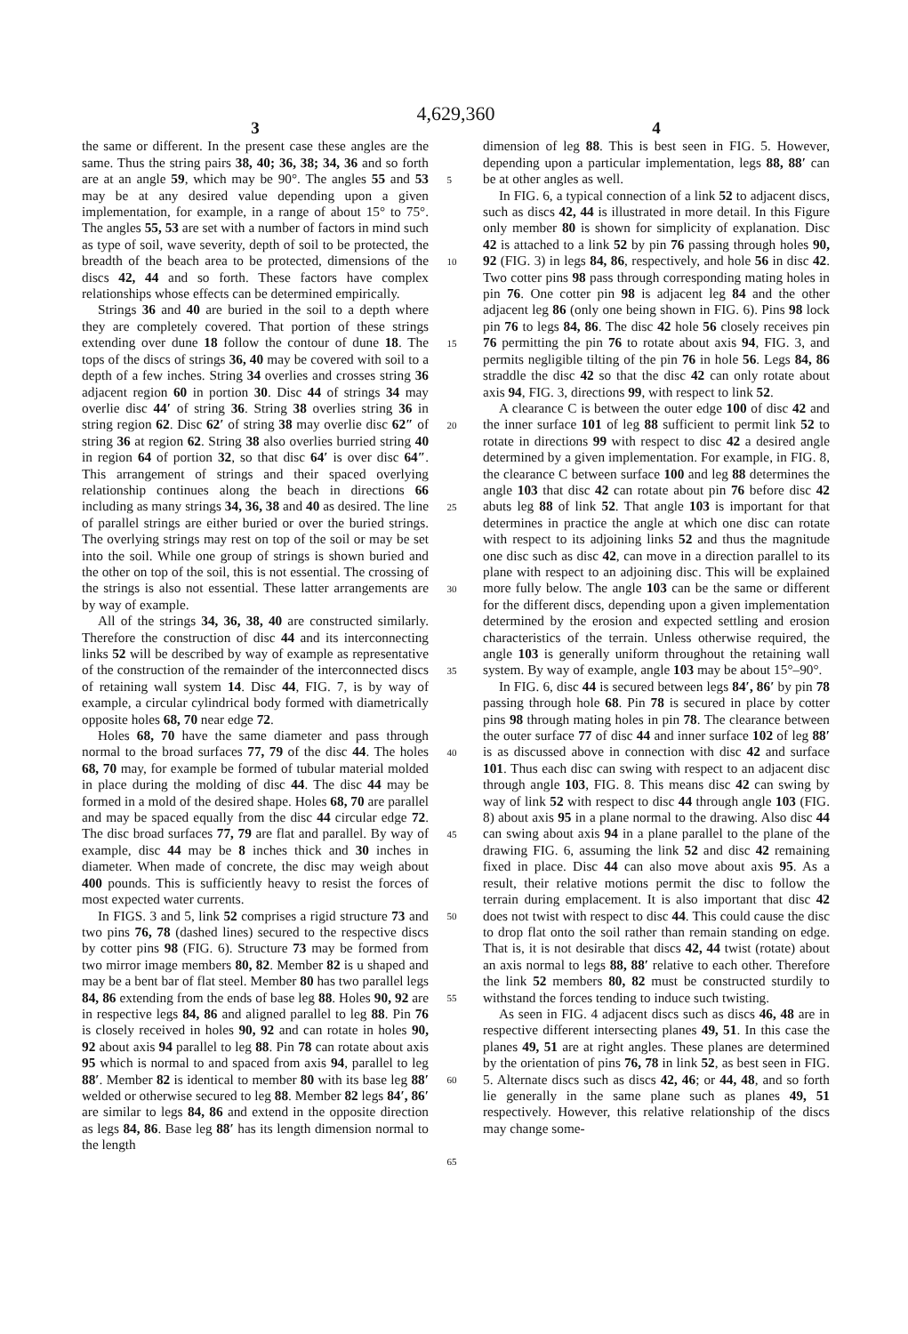4,629,360
3
the same or different. In the present case these angles are the same. Thus the string pairs 38, 40; 36, 38; 34, 36 and so forth are at an angle 59, which may be 90°. The angles 55 and 53 may be at any desired value depending upon a given implementation, for example, in a range of about 15° to 75°. The angles 55, 53 are set with a number of factors in mind such as type of soil, wave severity, depth of soil to be protected, the breadth of the beach area to be protected, dimensions of the discs 42, 44 and so forth. These factors have complex relationships whose effects can be determined empirically.
Strings 36 and 40 are buried in the soil to a depth where they are completely covered. That portion of these strings extending over dune 18 follow the contour of dune 18. The tops of the discs of strings 36, 40 may be covered with soil to a depth of a few inches. String 34 overlies and crosses string 36 adjacent region 60 in portion 30. Disc 44 of strings 34 may overlie disc 44′ of string 36. String 38 overlies string 36 in string region 62. Disc 62′ of string 38 may overlie disc 62″ of string 36 at region 62. String 38 also overlies burried string 40 in region 64 of portion 32, so that disc 64′ is over disc 64″. This arrangement of strings and their spaced overlying relationship continues along the beach in directions 66 including as many strings 34, 36, 38 and 40 as desired. The line of parallel strings are either buried or over the buried strings. The overlying strings may rest on top of the soil or may be set into the soil. While one group of strings is shown buried and the other on top of the soil, this is not essential. The crossing of the strings is also not essential. These latter arrangements are by way of example.
All of the strings 34, 36, 38, 40 are constructed similarly. Therefore the construction of disc 44 and its interconnecting links 52 will be described by way of example as representative of the construction of the remainder of the interconnected discs of retaining wall system 14. Disc 44, FIG. 7, is by way of example, a circular cylindrical body formed with diametrically opposite holes 68, 70 near edge 72.
Holes 68, 70 have the same diameter and pass through normal to the broad surfaces 77, 79 of the disc 44. The holes 68, 70 may, for example be formed of tubular material molded in place during the molding of disc 44. The disc 44 may be formed in a mold of the desired shape. Holes 68, 70 are parallel and may be spaced equally from the disc 44 circular edge 72. The disc broad surfaces 77, 79 are flat and parallel. By way of example, disc 44 may be 8 inches thick and 30 inches in diameter. When made of concrete, the disc may weigh about 400 pounds. This is sufficiently heavy to resist the forces of most expected water currents.
In FIGS. 3 and 5, link 52 comprises a rigid structure 73 and two pins 76, 78 (dashed lines) secured to the respective discs by cotter pins 98 (FIG. 6). Structure 73 may be formed from two mirror image members 80, 82. Member 82 is u shaped and may be a bent bar of flat steel. Member 80 has two parallel legs 84, 86 extending from the ends of base leg 88. Holes 90, 92 are in respective legs 84, 86 and aligned parallel to leg 88. Pin 76 is closely received in holes 90, 92 and can rotate in holes 90, 92 about axis 94 parallel to leg 88. Pin 78 can rotate about axis 95 which is normal to and spaced from axis 94, parallel to leg 88′. Member 82 is identical to member 80 with its base leg 88′ welded or otherwise secured to leg 88. Member 82 legs 84′, 86′ are similar to legs 84, 86 and extend in the opposite direction as legs 84, 86. Base leg 88′ has its length dimension normal to the length
5
10
15
20
25
30
35
40
45
50
55
60
65
4
dimension of leg 88. This is best seen in FIG. 5. However, depending upon a particular implementation, legs 88, 88′ can be at other angles as well.
In FIG. 6, a typical connection of a link 52 to adjacent discs, such as discs 42, 44 is illustrated in more detail. In this Figure only member 80 is shown for simplicity of explanation. Disc 42 is attached to a link 52 by pin 76 passing through holes 90, 92 (FIG. 3) in legs 84, 86, respectively, and hole 56 in disc 42. Two cotter pins 98 pass through corresponding mating holes in pin 76. One cotter pin 98 is adjacent leg 84 and the other adjacent leg 86 (only one being shown in FIG. 6). Pins 98 lock pin 76 to legs 84, 86. The disc 42 hole 56 closely receives pin 76 permitting the pin 76 to rotate about axis 94, FIG. 3, and permits negligible tilting of the pin 76 in hole 56. Legs 84, 86 straddle the disc 42 so that the disc 42 can only rotate about axis 94, FIG. 3, directions 99, with respect to link 52.
A clearance C is between the outer edge 100 of disc 42 and the inner surface 101 of leg 88 sufficient to permit link 52 to rotate in directions 99 with respect to disc 42 a desired angle determined by a given implementation. For example, in FIG. 8, the clearance C between surface 100 and leg 88 determines the angle 103 that disc 42 can rotate about pin 76 before disc 42 abuts leg 88 of link 52. That angle 103 is important for that determines in practice the angle at which one disc can rotate with respect to its adjoining links 52 and thus the magnitude one disc such as disc 42, can move in a direction parallel to its plane with respect to an adjoining disc. This will be explained more fully below. The angle 103 can be the same or different for the different discs, depending upon a given implementation determined by the erosion and expected settling and erosion characteristics of the terrain. Unless otherwise required, the angle 103 is generally uniform throughout the retaining wall system. By way of example, angle 103 may be about 15°–90°.
In FIG. 6, disc 44 is secured between legs 84′, 86′ by pin 78 passing through hole 68. Pin 78 is secured in place by cotter pins 98 through mating holes in pin 78. The clearance between the outer surface 77 of disc 44 and inner surface 102 of leg 88′ is as discussed above in connection with disc 42 and surface 101. Thus each disc can swing with respect to an adjacent disc through angle 103, FIG. 8. This means disc 42 can swing by way of link 52 with respect to disc 44 through angle 103 (FIG. 8) about axis 95 in a plane normal to the drawing. Also disc 44 can swing about axis 94 in a plane parallel to the plane of the drawing FIG. 6, assuming the link 52 and disc 42 remaining fixed in place. Disc 44 can also move about axis 95. As a result, their relative motions permit the disc to follow the terrain during emplacement. It is also important that disc 42 does not twist with respect to disc 44. This could cause the disc to drop flat onto the soil rather than remain standing on edge. That is, it is not desirable that discs 42, 44 twist (rotate) about an axis normal to legs 88, 88′ relative to each other. Therefore the link 52 members 80, 82 must be constructed sturdily to withstand the forces tending to induce such twisting.
As seen in FIG. 4 adjacent discs such as discs 46, 48 are in respective different intersecting planes 49, 51. In this case the planes 49, 51 are at right angles. These planes are determined by the orientation of pins 76, 78 in link 52, as best seen in FIG. 5. Alternate discs such as discs 42, 46; or 44, 48, and so forth lie generally in the same plane such as planes 49, 51 respectively. However, this relative relationship of the discs may change some-